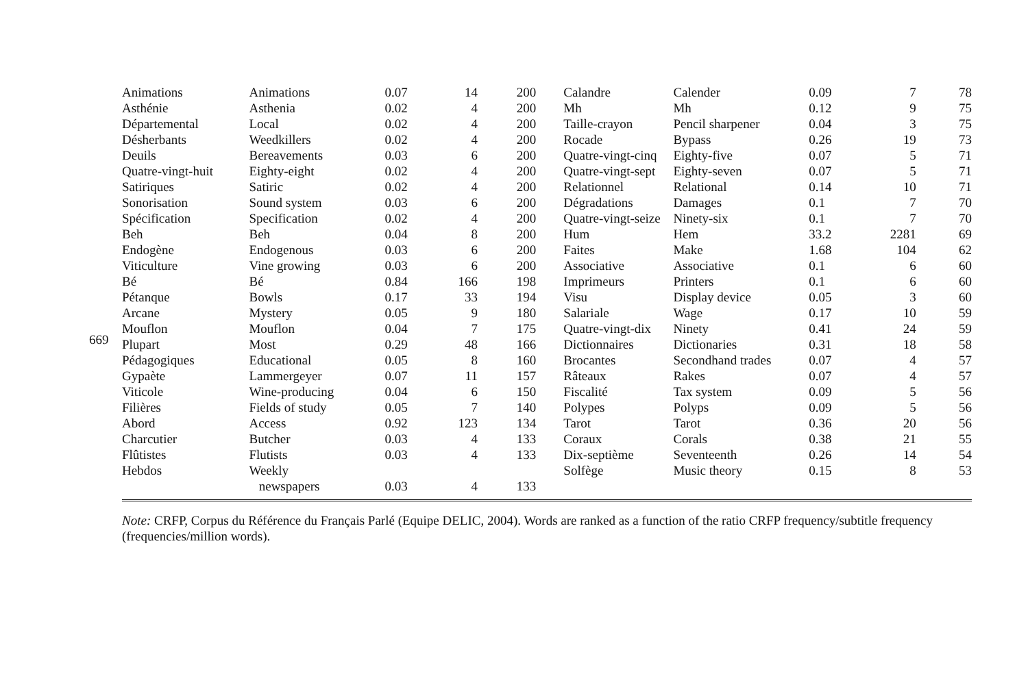669
| Animations | Animations | 0.07 | 14 | 200 | Calandre | Calender | 0.09 | 7 | 78 |
| Asthénie | Asthenia | 0.02 | 4 | 200 | Mh | Mh | 0.12 | 9 | 75 |
| Départemental | Local | 0.02 | 4 | 200 | Taille-crayon | Pencil sharpener | 0.04 | 3 | 75 |
| Désherbants | Weedkillers | 0.02 | 4 | 200 | Rocade | Bypass | 0.26 | 19 | 73 |
| Deuils | Bereavements | 0.03 | 6 | 200 | Quatre-vingt-cinq | Eighty-five | 0.07 | 5 | 71 |
| Quatre-vingt-huit | Eighty-eight | 0.02 | 4 | 200 | Quatre-vingt-sept | Eighty-seven | 0.07 | 5 | 71 |
| Satiriques | Satiric | 0.02 | 4 | 200 | Relationnel | Relational | 0.14 | 10 | 71 |
| Sonorisation | Sound system | 0.03 | 6 | 200 | Dégradations | Damages | 0.1 | 7 | 70 |
| Spécification | Specification | 0.02 | 4 | 200 | Quatre-vingt-seize | Ninety-six | 0.1 | 7 | 70 |
| Beh | Beh | 0.04 | 8 | 200 | Hum | Hem | 33.2 | 2281 | 69 |
| Endogène | Endogenous | 0.03 | 6 | 200 | Faites | Make | 1.68 | 104 | 62 |
| Viticulture | Vine growing | 0.03 | 6 | 200 | Associative | Associative | 0.1 | 6 | 60 |
| Bé | Bé | 0.84 | 166 | 198 | Imprimeurs | Printers | 0.1 | 6 | 60 |
| Pétanque | Bowls | 0.17 | 33 | 194 | Visu | Display device | 0.05 | 3 | 60 |
| Arcane | Mystery | 0.05 | 9 | 180 | Salariale | Wage | 0.17 | 10 | 59 |
| Mouflon | Mouflon | 0.04 | 7 | 175 | Quatre-vingt-dix | Ninety | 0.41 | 24 | 59 |
| Plupart | Most | 0.29 | 48 | 166 | Dictionnaires | Dictionaries | 0.31 | 18 | 58 |
| Pédagogiques | Educational | 0.05 | 8 | 160 | Brocantes | Secondhand trades | 0.07 | 4 | 57 |
| Gypaète | Lammergeyer | 0.07 | 11 | 157 | Râteaux | Rakes | 0.07 | 4 | 57 |
| Viticole | Wine-producing | 0.04 | 6 | 150 | Fiscalité | Tax system | 0.09 | 5 | 56 |
| Filières | Fields of study | 0.05 | 7 | 140 | Polypes | Polyps | 0.09 | 5 | 56 |
| Abord | Access | 0.92 | 123 | 134 | Tarot | Tarot | 0.36 | 20 | 56 |
| Charcutier | Butcher | 0.03 | 4 | 133 | Coraux | Corals | 0.38 | 21 | 55 |
| Flûtistes | Flutists | 0.03 | 4 | 133 | Dix-septième | Seventeenth | 0.26 | 14 | 54 |
| Hebdos | Weekly newspapers | 0.03 | 4 | 133 | Solfège | Music theory | 0.15 | 8 | 53 |
Note: CRFP, Corpus du Référence du Français Parlé (Equipe DELIC, 2004). Words are ranked as a function of the ratio CRFP frequency/subtitle frequency (frequencies/million words).